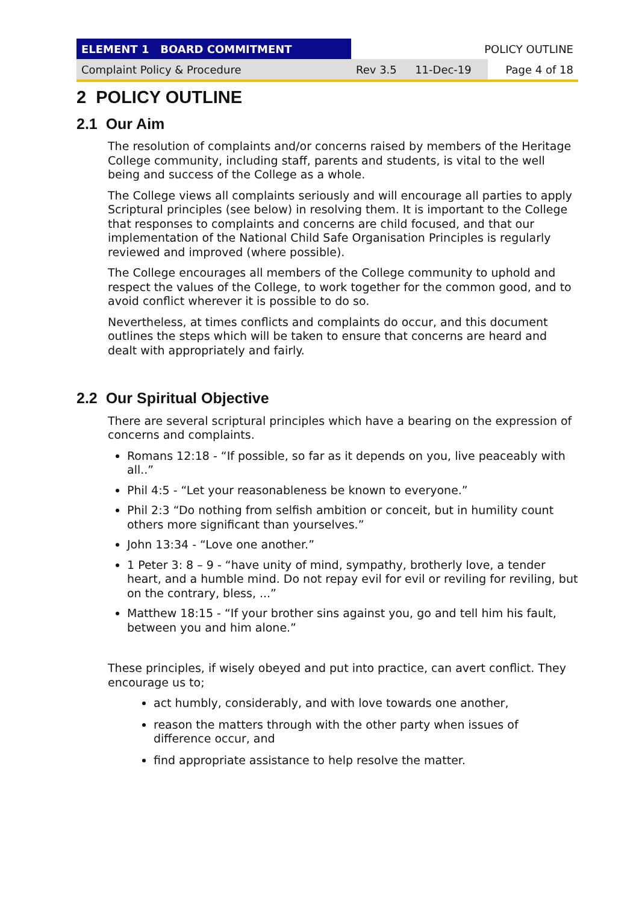| ELEMENT 1 BOARD COMMITMENT | POLICY OUTLINE | | |
| Complaint Policy & Procedure | Rev 3.5 | 11-Dec-19 | Page 4 of 18 |
2 POLICY OUTLINE
2.1 Our Aim
The resolution of complaints and/or concerns raised by members of the Heritage College community, including staff, parents and students, is vital to the well being and success of the College as a whole.
The College views all complaints seriously and will encourage all parties to apply Scriptural principles (see below) in resolving them. It is important to the College that responses to complaints and concerns are child focused, and that our implementation of the National Child Safe Organisation Principles is regularly reviewed and improved (where possible).
The College encourages all members of the College community to uphold and respect the values of the College, to work together for the common good, and to avoid conflict wherever it is possible to do so.
Nevertheless, at times conflicts and complaints do occur, and this document outlines the steps which will be taken to ensure that concerns are heard and dealt with appropriately and fairly.
2.2 Our Spiritual Objective
There are several scriptural principles which have a bearing on the expression of concerns and complaints.
Romans 12:18 - “If possible, so far as it depends on you, live peaceably with all..”
Phil 4:5 - “Let your reasonableness be known to everyone.”
Phil 2:3 “Do nothing from selfish ambition or conceit, but in humility count others more significant than yourselves.”
John 13:34 - “Love one another.”
1 Peter 3: 8 – 9 - “have unity of mind, sympathy, brotherly love, a tender heart, and a humble mind. Do not repay evil for evil or reviling for reviling, but on the contrary, bless, ...”
Matthew 18:15 - “If your brother sins against you, go and tell him his fault, between you and him alone.”
These principles, if wisely obeyed and put into practice, can avert conflict. They encourage us to;
act humbly, considerably, and with love towards one another,
reason the matters through with the other party when issues of difference occur, and
find appropriate assistance to help resolve the matter.